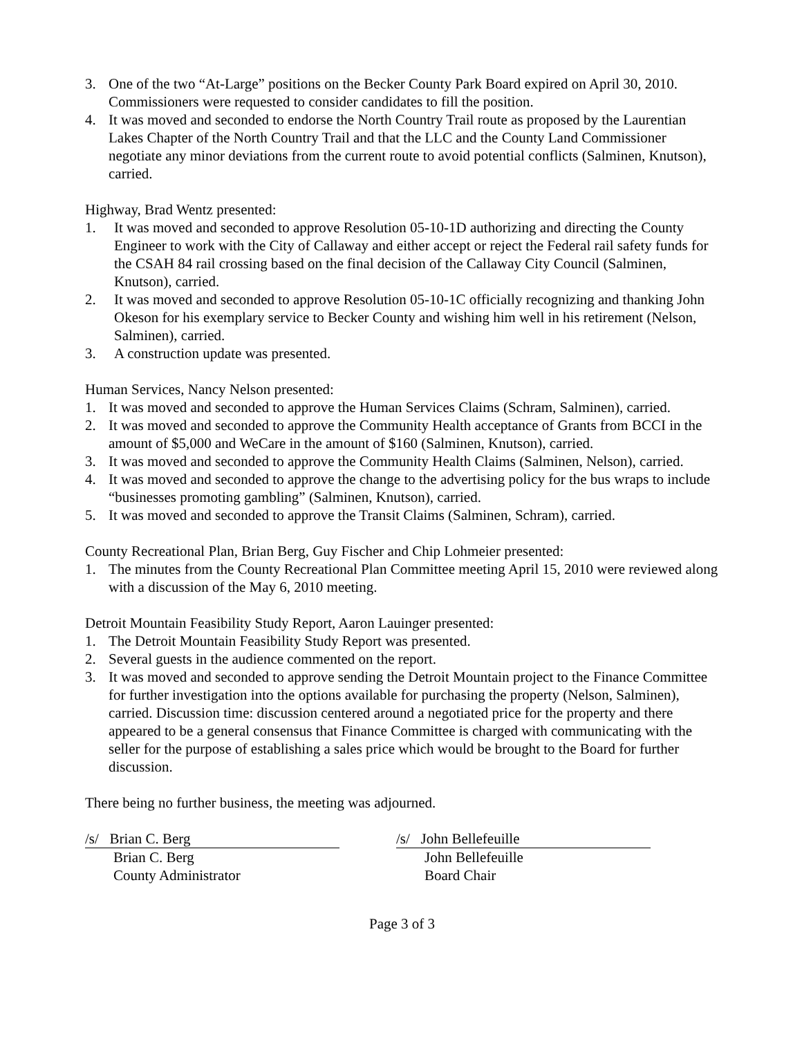3. One of the two “At-Large” positions on the Becker County Park Board expired on April 30, 2010. Commissioners were requested to consider candidates to fill the position.
4. It was moved and seconded to endorse the North Country Trail route as proposed by the Laurentian Lakes Chapter of the North Country Trail and that the LLC and the County Land Commissioner negotiate any minor deviations from the current route to avoid potential conflicts (Salminen, Knutson), carried.
Highway, Brad Wentz presented:
1. It was moved and seconded to approve Resolution 05-10-1D authorizing and directing the County Engineer to work with the City of Callaway and either accept or reject the Federal rail safety funds for the CSAH 84 rail crossing based on the final decision of the Callaway City Council (Salminen, Knutson), carried.
2. It was moved and seconded to approve Resolution 05-10-1C officially recognizing and thanking John Okeson for his exemplary service to Becker County and wishing him well in his retirement (Nelson, Salminen), carried.
3. A construction update was presented.
Human Services, Nancy Nelson presented:
1. It was moved and seconded to approve the Human Services Claims (Schram, Salminen), carried.
2. It was moved and seconded to approve the Community Health acceptance of Grants from BCCI in the amount of $5,000 and WeCare in the amount of $160 (Salminen, Knutson), carried.
3. It was moved and seconded to approve the Community Health Claims (Salminen, Nelson), carried.
4. It was moved and seconded to approve the change to the advertising policy for the bus wraps to include “businesses promoting gambling” (Salminen, Knutson), carried.
5. It was moved and seconded to approve the Transit Claims (Salminen, Schram), carried.
County Recreational Plan, Brian Berg, Guy Fischer and Chip Lohmeier presented:
1. The minutes from the County Recreational Plan Committee meeting April 15, 2010 were reviewed along with a discussion of the May 6, 2010 meeting.
Detroit Mountain Feasibility Study Report, Aaron Lauinger presented:
1. The Detroit Mountain Feasibility Study Report was presented.
2. Several guests in the audience commented on the report.
3. It was moved and seconded to approve sending the Detroit Mountain project to the Finance Committee for further investigation into the options available for purchasing the property (Nelson, Salminen), carried. Discussion time: discussion centered around a negotiated price for the property and there appeared to be a general consensus that Finance Committee is charged with communicating with the seller for the purpose of establishing a sales price which would be brought to the Board for further discussion.
There being no further business, the meeting was adjourned.
/s/ Brian C. Berg
Brian C. Berg
County Administrator
/s/ John Bellefeuille
John Bellefeuille
Board Chair
Page 3 of 3